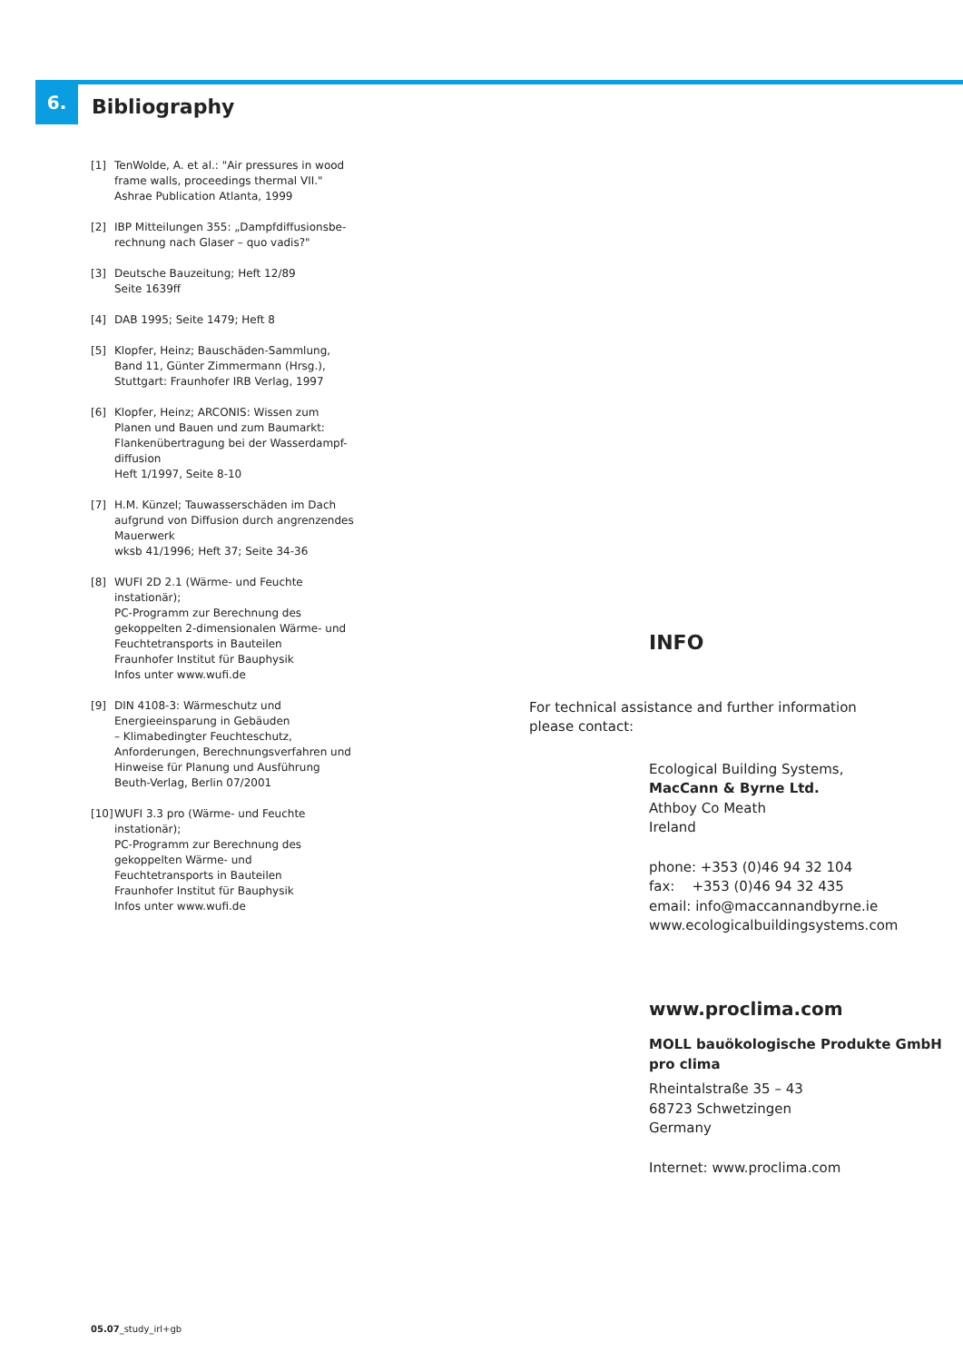6.
Bibliography
[1] TenWolde, A. et al.: "Air pressures in wood frame walls, proceedings thermal VII."
Ashrae Publication Atlanta, 1999
[2] IBP Mitteilungen 355: „Dampfdiffusionsbe-
rechnung nach Glaser – quo vadis?"
[3] Deutsche Bauzeitung; Heft 12/89
Seite 1639ff
[4] DAB 1995; Seite 1479; Heft 8
[5] Klopfer, Heinz; Bauschäden-Sammlung,
Band 11, Günter Zimmermann (Hrsg.),
Stuttgart: Fraunhofer IRB Verlag, 1997
[6] Klopfer, Heinz; ARCONIS: Wissen zum Planen und Bauen und zum Baumarkt:
Flankenübertragung bei der Wasserdampf-
diffusion
Heft 1/1997, Seite 8-10
[7] H.M. Künzel; Tauwasserschäden im Dach aufgrund von Diffusion durch angrenzendes Mauerwerk
wksb 41/1996; Heft 37; Seite 34-36
[8] WUFI 2D 2.1 (Wärme- und Feuchte instationär);
PC-Programm zur Berechnung des gekoppelten 2-dimensionalen Wärme- und Feuchtetransports in Bauteilen
Fraunhofer Institut für Bauphysik
Infos unter www.wufi.de
[9] DIN 4108-3: Wärmeschutz und Energieeinsparung in Gebäuden
– Klimabedingter Feuchteschutz, Anforderungen, Berechnungsverfahren und Hinweise für Planung und Ausführung
Beuth-Verlag, Berlin 07/2001
[10] WUFI 3.3 pro (Wärme- und Feuchte instationär);
PC-Programm zur Berechnung des gekoppelten Wärme- und Feuchtetransports in Bauteilen
Fraunhofer Institut für Bauphysik
Infos unter www.wufi.de
INFO
For technical assistance and further information
please contact:
Ecological Building Systems,
MacCann & Byrne Ltd.
Athboy Co Meath
Ireland
phone: +353 (0)46 94 32 104
fax: +353 (0)46 94 32 435
email: info@maccannandbyrne.ie
www.ecologicalbuildingsystems.com
www.proclima.com
MOLL bauökologische Produkte GmbH
pro clima
Rheintalstraße 35 – 43
68723 Schwetzingen
Germany
Internet: www.proclima.com
05.07_study_irl+gb